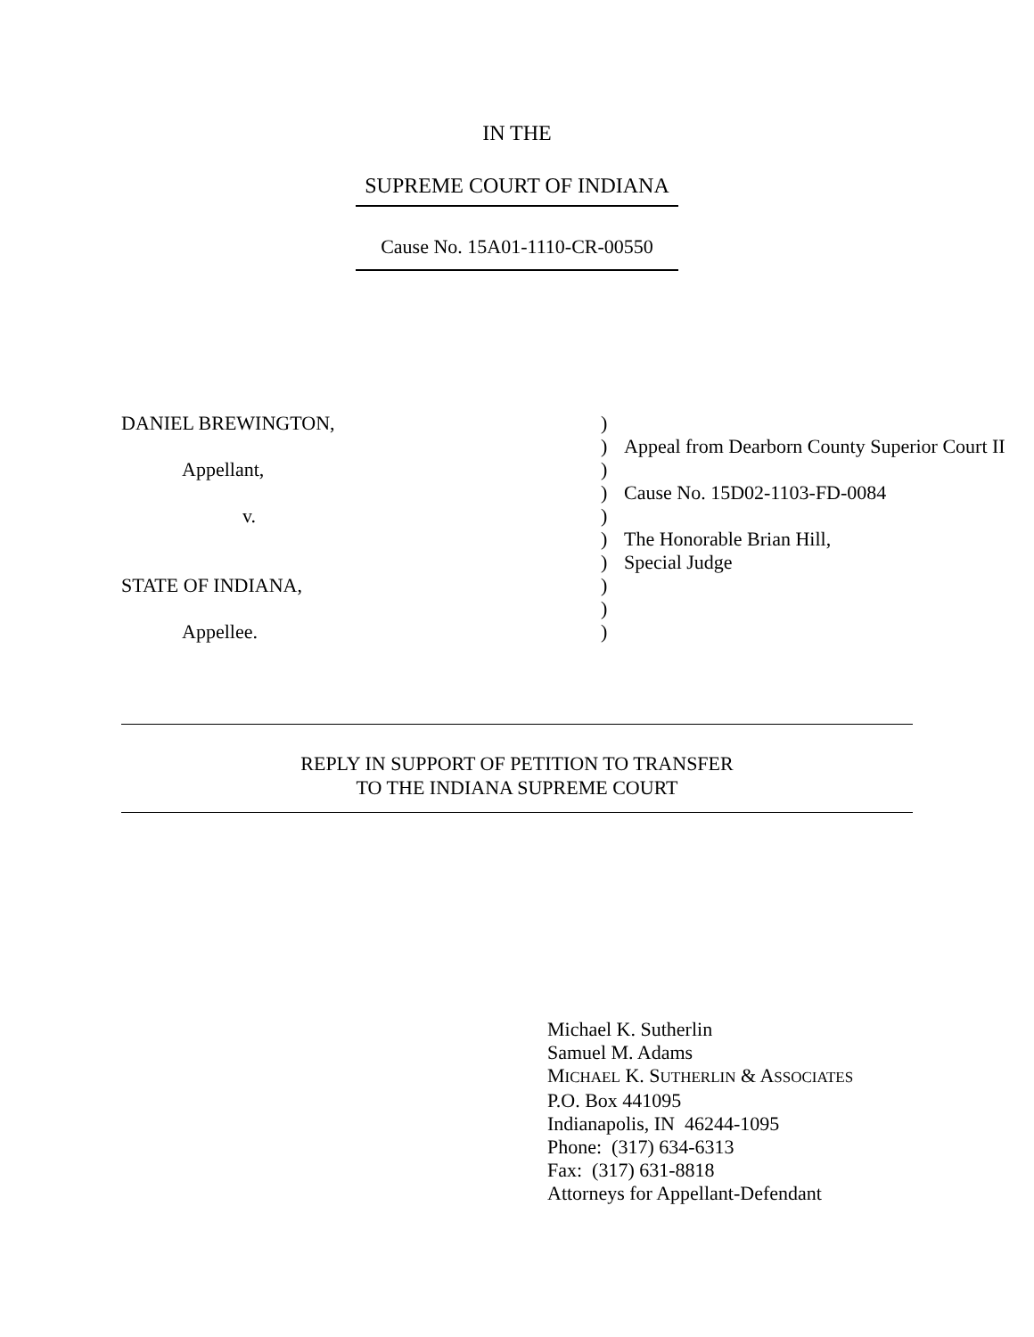IN THE
SUPREME COURT OF INDIANA
Cause No. 15A01-1110-CR-00550
| DANIEL BREWINGTON, | ) | |
| | ) | Appeal from Dearborn County Superior Court II |
| Appellant, | ) | |
| | ) | Cause No. 15D02-1103-FD-0084 |
| v. | ) | |
| | ) | The Honorable Brian Hill, |
| | ) | Special Judge |
| STATE OF INDIANA, | ) | |
| | ) | |
| Appellee. | ) | |
REPLY IN SUPPORT OF PETITION TO TRANSFER
TO THE INDIANA SUPREME COURT
Michael K. Sutherlin
Samuel M. Adams
MICHAEL K. SUTHERLIN & ASSOCIATES
P.O. Box 441095
Indianapolis, IN 46244-1095
Phone: (317) 634-6313
Fax: (317) 631-8818
Attorneys for Appellant-Defendant